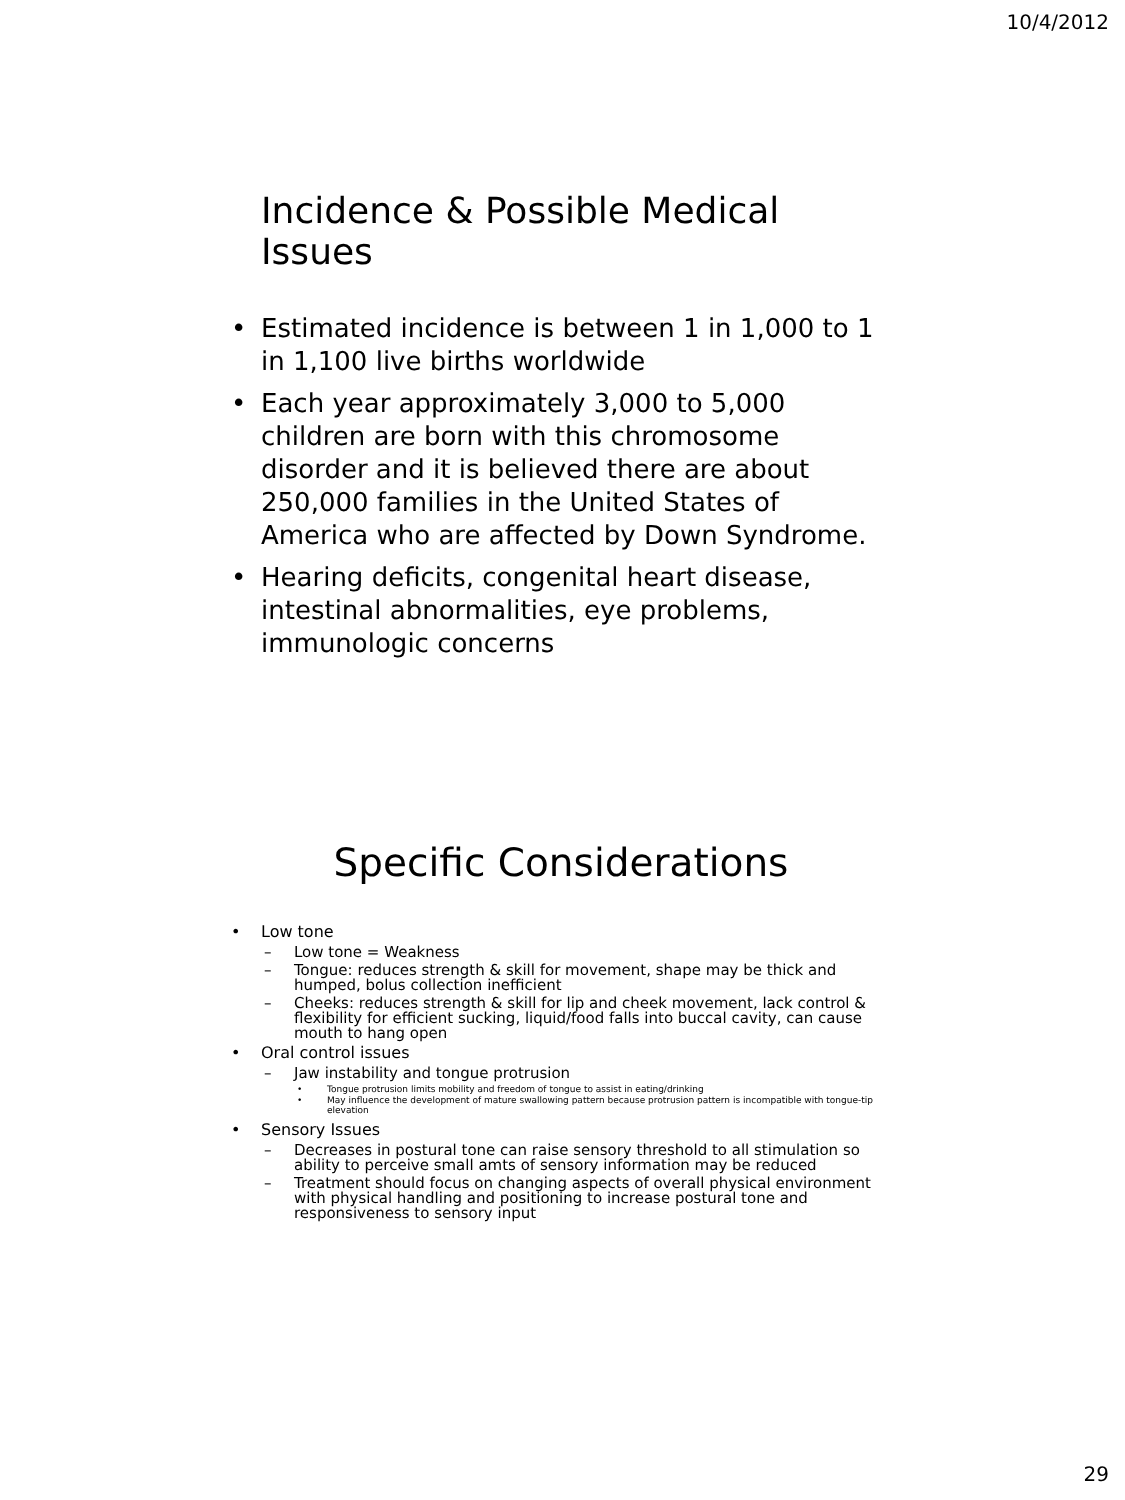10/4/2012
Incidence & Possible Medical Issues
• Estimated incidence is between 1 in 1,000 to 1 in 1,100 live births worldwide
• Each year approximately 3,000 to 5,000 children are born with this chromosome disorder and it is believed there are about 250,000 families in the United States of America who are affected by Down Syndrome.
• Hearing deficits, congenital heart disease, intestinal abnormalities, eye problems, immunologic concerns
Specific Considerations
• Low tone
– Low tone = Weakness
– Tongue: reduces strength & skill for movement, shape may be thick and humped, bolus collection inefficient
– Cheeks: reduces strength & skill for lip and cheek movement, lack control & flexibility for efficient sucking, liquid/food falls into buccal cavity, can cause mouth to hang open
• Oral control issues
– Jaw instability and tongue protrusion
• Tongue protrusion limits mobility and freedom of tongue to assist in eating/drinking
• May influence the development of mature swallowing pattern because protrusion pattern is incompatible with tongue-tip elevation
• Sensory Issues
– Decreases in postural tone can raise sensory threshold to all stimulation so ability to perceive small amts of sensory information may be reduced
– Treatment should focus on changing aspects of overall physical environment with physical handling and positioning to increase postural tone and responsiveness to sensory input
29